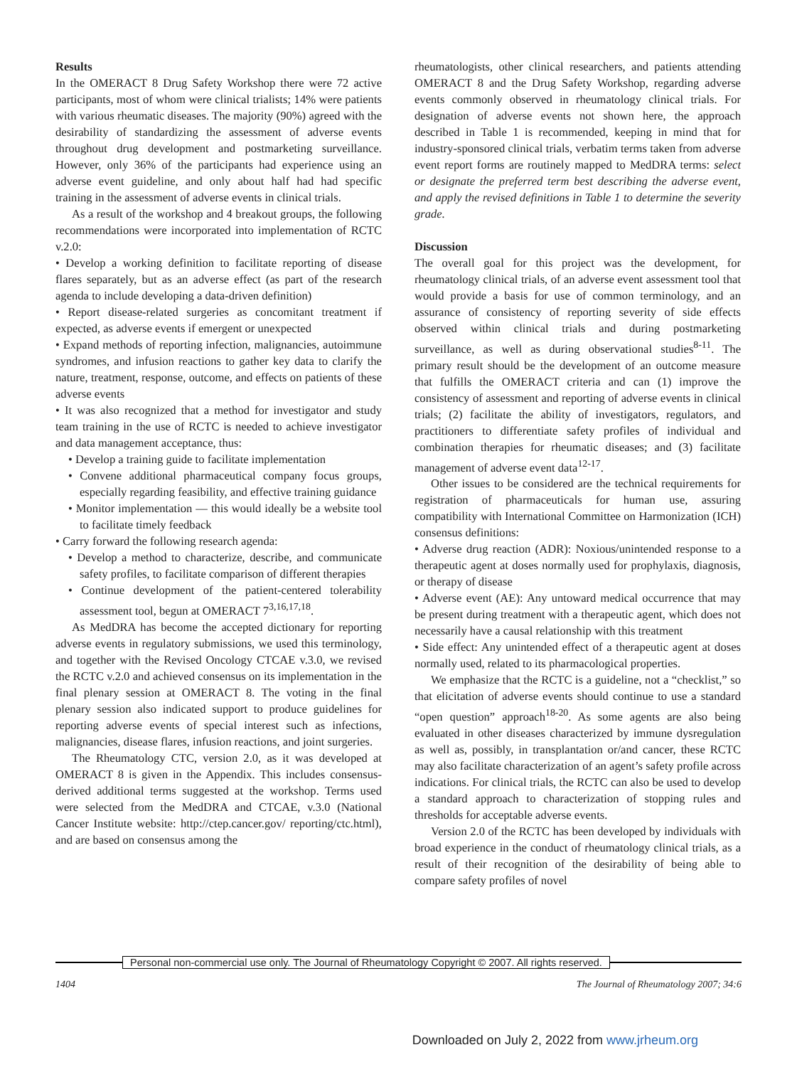Results
In the OMERACT 8 Drug Safety Workshop there were 72 active participants, most of whom were clinical trialists; 14% were patients with various rheumatic diseases. The majority (90%) agreed with the desirability of standardizing the assessment of adverse events throughout drug development and postmarketing surveillance. However, only 36% of the participants had experience using an adverse event guideline, and only about half had had specific training in the assessment of adverse events in clinical trials.
As a result of the workshop and 4 breakout groups, the following recommendations were incorporated into implementation of RCTC v.2.0:
• Develop a working definition to facilitate reporting of disease flares separately, but as an adverse effect (as part of the research agenda to include developing a data-driven definition)
• Report disease-related surgeries as concomitant treatment if expected, as adverse events if emergent or unexpected
• Expand methods of reporting infection, malignancies, autoimmune syndromes, and infusion reactions to gather key data to clarify the nature, treatment, response, outcome, and effects on patients of these adverse events
• It was also recognized that a method for investigator and study team training in the use of RCTC is needed to achieve investigator and data management acceptance, thus:
• Develop a training guide to facilitate implementation
• Convene additional pharmaceutical company focus groups, especially regarding feasibility, and effective training guidance
• Monitor implementation — this would ideally be a website tool to facilitate timely feedback
• Carry forward the following research agenda:
• Develop a method to characterize, describe, and communicate safety profiles, to facilitate comparison of different therapies
• Continue development of the patient-centered tolerability assessment tool, begun at OMERACT 7<sup>3,16,17,18</sup>.
As MedDRA has become the accepted dictionary for reporting adverse events in regulatory submissions, we used this terminology, and together with the Revised Oncology CTCAE v.3.0, we revised the RCTC v.2.0 and achieved consensus on its implementation in the final plenary session at OMERACT 8. The voting in the final plenary session also indicated support to produce guidelines for reporting adverse events of special interest such as infections, malignancies, disease flares, infusion reactions, and joint surgeries.
The Rheumatology CTC, version 2.0, as it was developed at OMERACT 8 is given in the Appendix. This includes consensus-derived additional terms suggested at the workshop. Terms used were selected from the MedDRA and CTCAE, v.3.0 (National Cancer Institute website: http://ctep.cancer.gov/ reporting/ctc.html), and are based on consensus among the
rheumatologists, other clinical researchers, and patients attending OMERACT 8 and the Drug Safety Workshop, regarding adverse events commonly observed in rheumatology clinical trials. For designation of adverse events not shown here, the approach described in Table 1 is recommended, keeping in mind that for industry-sponsored clinical trials, verbatim terms taken from adverse event report forms are routinely mapped to MedDRA terms: select or designate the preferred term best describing the adverse event, and apply the revised definitions in Table 1 to determine the severity grade.
Discussion
The overall goal for this project was the development, for rheumatology clinical trials, of an adverse event assessment tool that would provide a basis for use of common terminology, and an assurance of consistency of reporting severity of side effects observed within clinical trials and during postmarketing surveillance, as well as during observational studies<sup>8-11</sup>. The primary result should be the development of an outcome measure that fulfills the OMERACT criteria and can (1) improve the consistency of assessment and reporting of adverse events in clinical trials; (2) facilitate the ability of investigators, regulators, and practitioners to differentiate safety profiles of individual and combination therapies for rheumatic diseases; and (3) facilitate management of adverse event data<sup>12-17</sup>.
Other issues to be considered are the technical requirements for registration of pharmaceuticals for human use, assuring compatibility with International Committee on Harmonization (ICH) consensus definitions:
• Adverse drug reaction (ADR): Noxious/unintended response to a therapeutic agent at doses normally used for prophylaxis, diagnosis, or therapy of disease
• Adverse event (AE): Any untoward medical occurrence that may be present during treatment with a therapeutic agent, which does not necessarily have a causal relationship with this treatment
• Side effect: Any unintended effect of a therapeutic agent at doses normally used, related to its pharmacological properties.
We emphasize that the RCTC is a guideline, not a “checklist,” so that elicitation of adverse events should continue to use a standard “open question” approach<sup>18-20</sup>. As some agents are also being evaluated in other diseases characterized by immune dysregulation as well as, possibly, in transplantation or/and cancer, these RCTC may also facilitate characterization of an agent’s safety profile across indications. For clinical trials, the RCTC can also be used to develop a standard approach to characterization of stopping rules and thresholds for acceptable adverse events.
Version 2.0 of the RCTC has been developed by individuals with broad experience in the conduct of rheumatology clinical trials, as a result of their recognition of the desirability of being able to compare safety profiles of novel
Personal non-commercial use only. The Journal of Rheumatology Copyright © 2007. All rights reserved.
1404 The Journal of Rheumatology 2007; 34:6
Downloaded on July 2, 2022 from www.jrheum.org